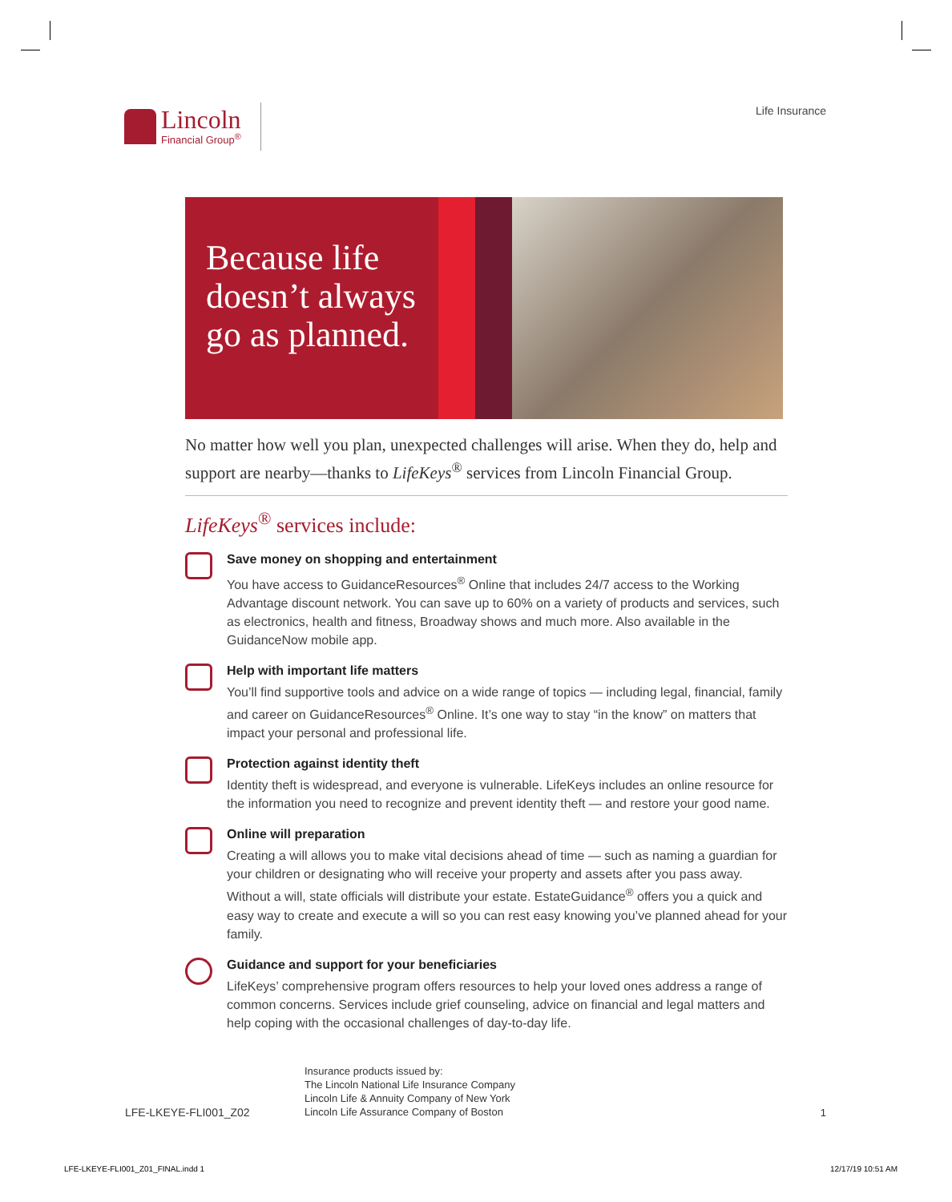Lincoln
Financial Group<sup>®</sup>
Life Insurance
Because life doesn’t always go as planned.
No matter how well you plan, unexpected challenges will arise. When they do, help and support are nearby—thanks to LifeKeys<sup>®</sup> services from Lincoln Financial Group.
LifeKeys<sup>®</sup> services include:
Save money on shopping and entertainment
You have access to GuidanceResources<sup>®</sup> Online that includes 24/7 access to the Working Advantage discount network. You can save up to 60% on a variety of products and services, such as electronics, health and fitness, Broadway shows and much more. Also available in the GuidanceNow mobile app.
Help with important life matters
You’ll find supportive tools and advice on a wide range of topics — including legal, financial, family and career on GuidanceResources<sup>®</sup> Online. It’s one way to stay “in the know” on matters that impact your personal and professional life.
Protection against identity theft
Identity theft is widespread, and everyone is vulnerable. LifeKeys includes an online resource for the information you need to recognize and prevent identity theft — and restore your good name.
Online will preparation
Creating a will allows you to make vital decisions ahead of time — such as naming a guardian for your children or designating who will receive your property and assets after you pass away. Without a will, state officials will distribute your estate. EstateGuidance<sup>®</sup> offers you a quick and easy way to create and execute a will so you can rest easy knowing you’ve planned ahead for your family.
Guidance and support for your beneficiaries
LifeKeys’ comprehensive program offers resources to help your loved ones address a range of common concerns. Services include grief counseling, advice on financial and legal matters and help coping with the occasional challenges of day-to-day life.
LFE-LKEYE-FLI001_Z02
Insurance products issued by:
The Lincoln National Life Insurance Company
Lincoln Life & Annuity Company of New York
Lincoln Life Assurance Company of Boston
1
LFE-LKEYE-FLI001_Z01_FINAL.indd 1 12/17/19 10:51 AM